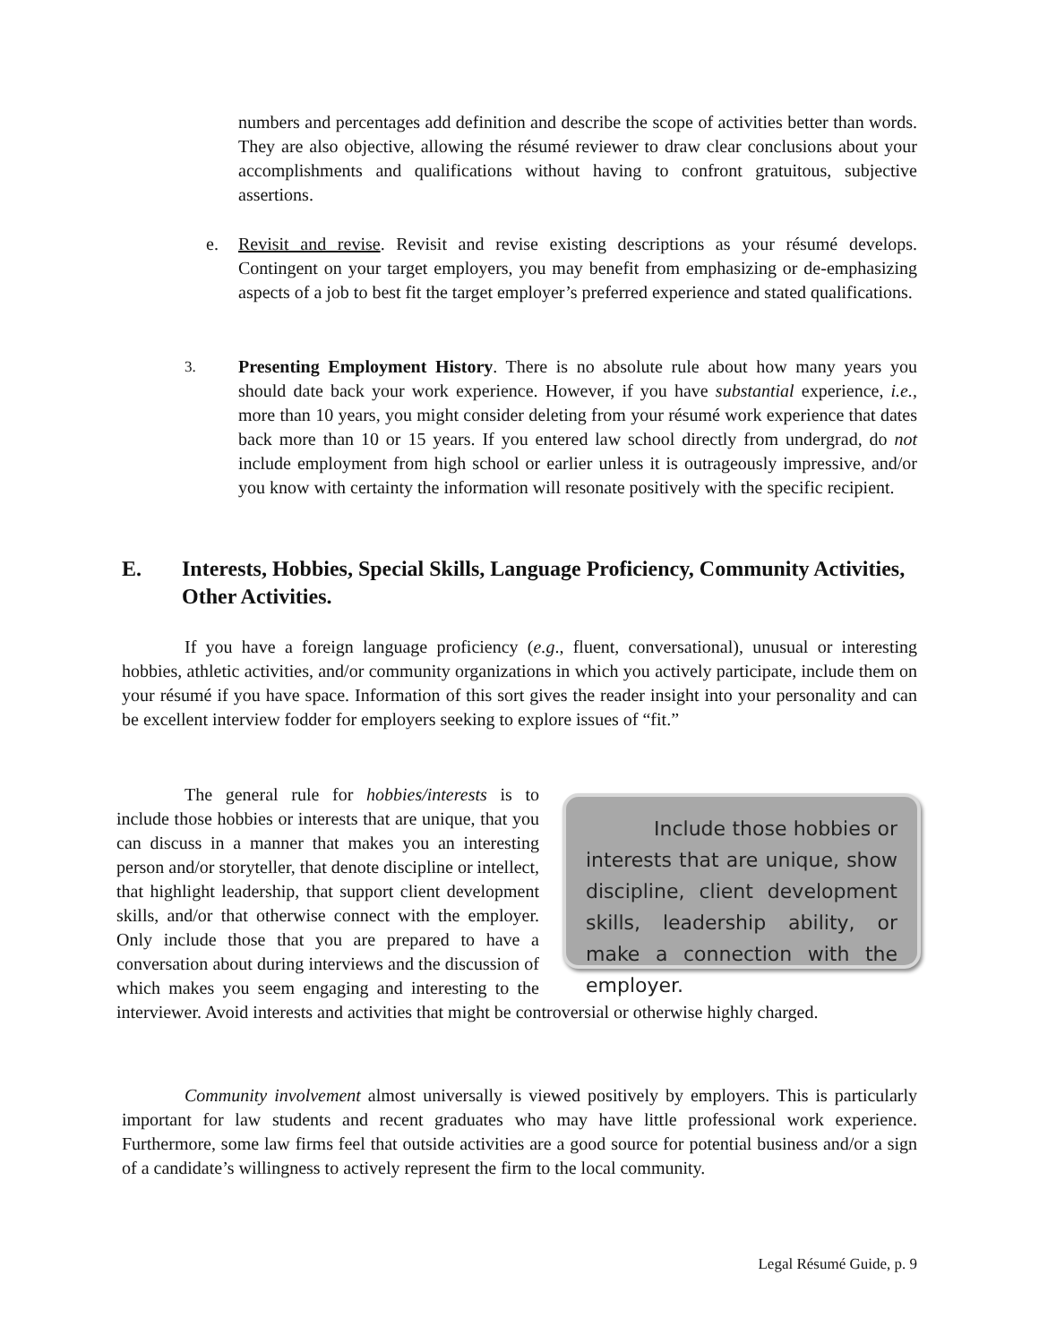numbers and percentages add definition and describe the scope of activities better than words. They are also objective, allowing the résumé reviewer to draw clear conclusions about your accomplishments and qualifications without having to confront gratuitous, subjective assertions.
e. Revisit and revise. Revisit and revise existing descriptions as your résumé develops. Contingent on your target employers, you may benefit from emphasizing or de-emphasizing aspects of a job to best fit the target employer’s preferred experience and stated qualifications.
3.
Presenting Employment History. There is no absolute rule about how many years you should date back your work experience. However, if you have substantial experience, i.e., more than 10 years, you might consider deleting from your résumé work experience that dates back more than 10 or 15 years. If you entered law school directly from undergrad, do not include employment from high school or earlier unless it is outrageously impressive, and/or you know with certainty the information will resonate positively with the specific recipient.
E. Interests, Hobbies, Special Skills, Language Proficiency, Community Activities, Other Activities.
If you have a foreign language proficiency (e.g., fluent, conversational), unusual or interesting hobbies, athletic activities, and/or community organizations in which you actively participate, include them on your résumé if you have space. Information of this sort gives the reader insight into your personality and can be excellent interview fodder for employers seeking to explore issues of “fit.”
Include those hobbies or interests that are unique, show discipline, client development skills, leadership ability, or make a connection with the employer. The general rule for hobbies/interests is to include those hobbies or interests that are unique, that you can discuss in a manner that makes you an interesting person and/or storyteller, that denote discipline or intellect, that highlight leadership, that support client development skills, and/or that otherwise connect with the employer. Only include those that you are prepared to have a conversation about during interviews and the discussion of which makes you seem engaging and interesting to the interviewer. Avoid interests and activities that might be controversial or otherwise highly charged.
Community involvement almost universally is viewed positively by employers. This is particularly important for law students and recent graduates who may have little professional work experience. Furthermore, some law firms feel that outside activities are a good source for potential business and/or a sign of a candidate’s willingness to actively represent the firm to the local community.
Legal Résumé Guide, p. 9